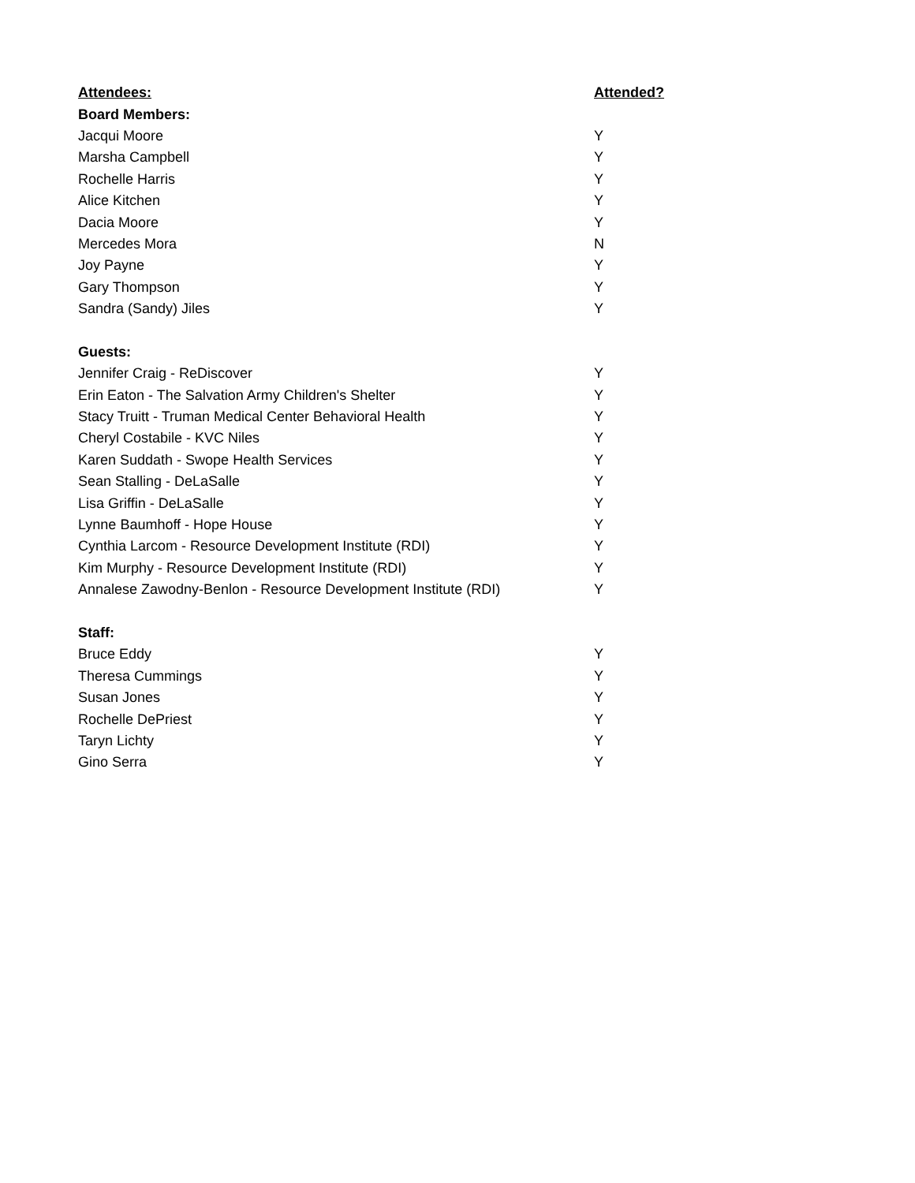| Attendees: | Attended? |
| --- | --- |
| Board Members: | |
| Jacqui Moore | Y |
| Marsha Campbell | Y |
| Rochelle Harris | Y |
| Alice Kitchen | Y |
| Dacia Moore | Y |
| Mercedes Mora | N |
| Joy Payne | Y |
| Gary Thompson | Y |
| Sandra (Sandy) Jiles | Y |
| Guests: | |
| Jennifer Craig - ReDiscover | Y |
| Erin Eaton - The Salvation Army Children's Shelter | Y |
| Stacy Truitt - Truman Medical Center Behavioral Health | Y |
| Cheryl Costabile - KVC Niles | Y |
| Karen Suddath - Swope Health Services | Y |
| Sean Stalling - DeLaSalle | Y |
| Lisa Griffin - DeLaSalle | Y |
| Lynne Baumhoff - Hope House | Y |
| Cynthia Larcom - Resource Development Institute (RDI) | Y |
| Kim Murphy - Resource Development Institute (RDI) | Y |
| Annalese Zawodny-Benlon - Resource Development Institute (RDI) | Y |
| Staff: | |
| Bruce Eddy | Y |
| Theresa Cummings | Y |
| Susan Jones | Y |
| Rochelle DePriest | Y |
| Taryn Lichty | Y |
| Gino Serra | Y |